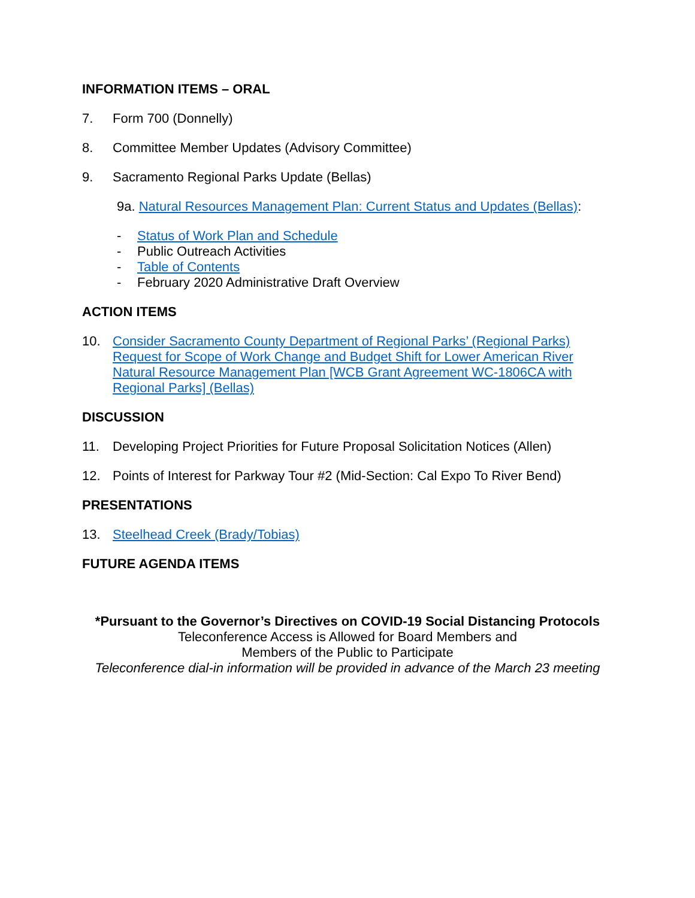INFORMATION ITEMS – ORAL
7. Form 700 (Donnelly)
8. Committee Member Updates (Advisory Committee)
9. Sacramento Regional Parks Update (Bellas)
9a. Natural Resources Management Plan: Current Status and Updates (Bellas):
- Status of Work Plan and Schedule
- Public Outreach Activities
- Table of Contents
- February 2020 Administrative Draft Overview
ACTION ITEMS
10. Consider Sacramento County Department of Regional Parks’ (Regional Parks) Request for Scope of Work Change and Budget Shift for Lower American River Natural Resource Management Plan [WCB Grant Agreement WC-1806CA with Regional Parks] (Bellas)
DISCUSSION
11. Developing Project Priorities for Future Proposal Solicitation Notices (Allen)
12. Points of Interest for Parkway Tour #2 (Mid-Section: Cal Expo To River Bend)
PRESENTATIONS
13. Steelhead Creek (Brady/Tobias)
FUTURE AGENDA ITEMS
*Pursuant to the Governor’s Directives on COVID-19 Social Distancing Protocols
Teleconference Access is Allowed for Board Members and
Members of the Public to Participate
Teleconference dial-in information will be provided in advance of the March 23 meeting